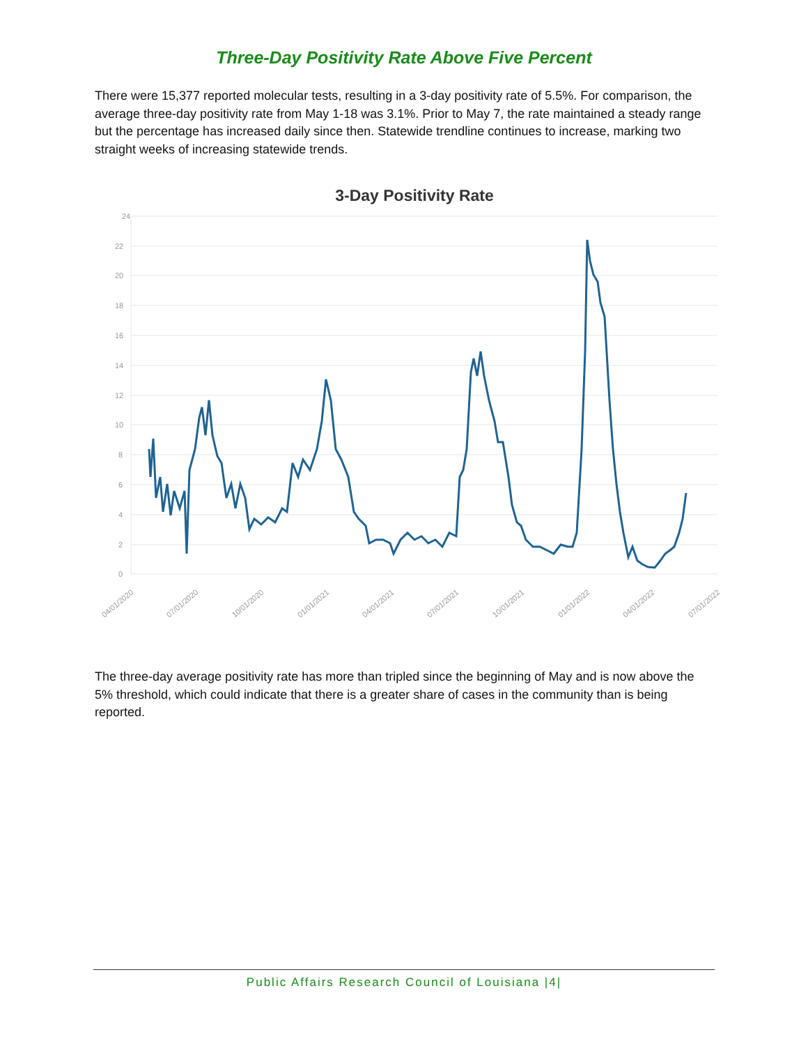Three-Day Positivity Rate Above Five Percent
There were 15,377 reported molecular tests, resulting in a 3-day positivity rate of 5.5%. For comparison, the average three-day positivity rate from May 1-18 was 3.1%. Prior to May 7, the rate maintained a steady range but the percentage has increased daily since then. Statewide trendline continues to increase, marking two straight weeks of increasing statewide trends.
3-Day Positivity Rate
24
22
20
18
16
14
12
10
8
6
4
2
0
04/01/2020
07/01/2020
10/01/2020
01/01/2021
04/01/2021
07/01/2021
10/01/2021
01/01/2022
04/01/2022
07/01/2022
The three-day average positivity rate has more than tripled since the beginning of May and is now above the 5% threshold, which could indicate that there is a greater share of cases in the community than is being reported.
Public Affairs Research Council of Louisiana |4|